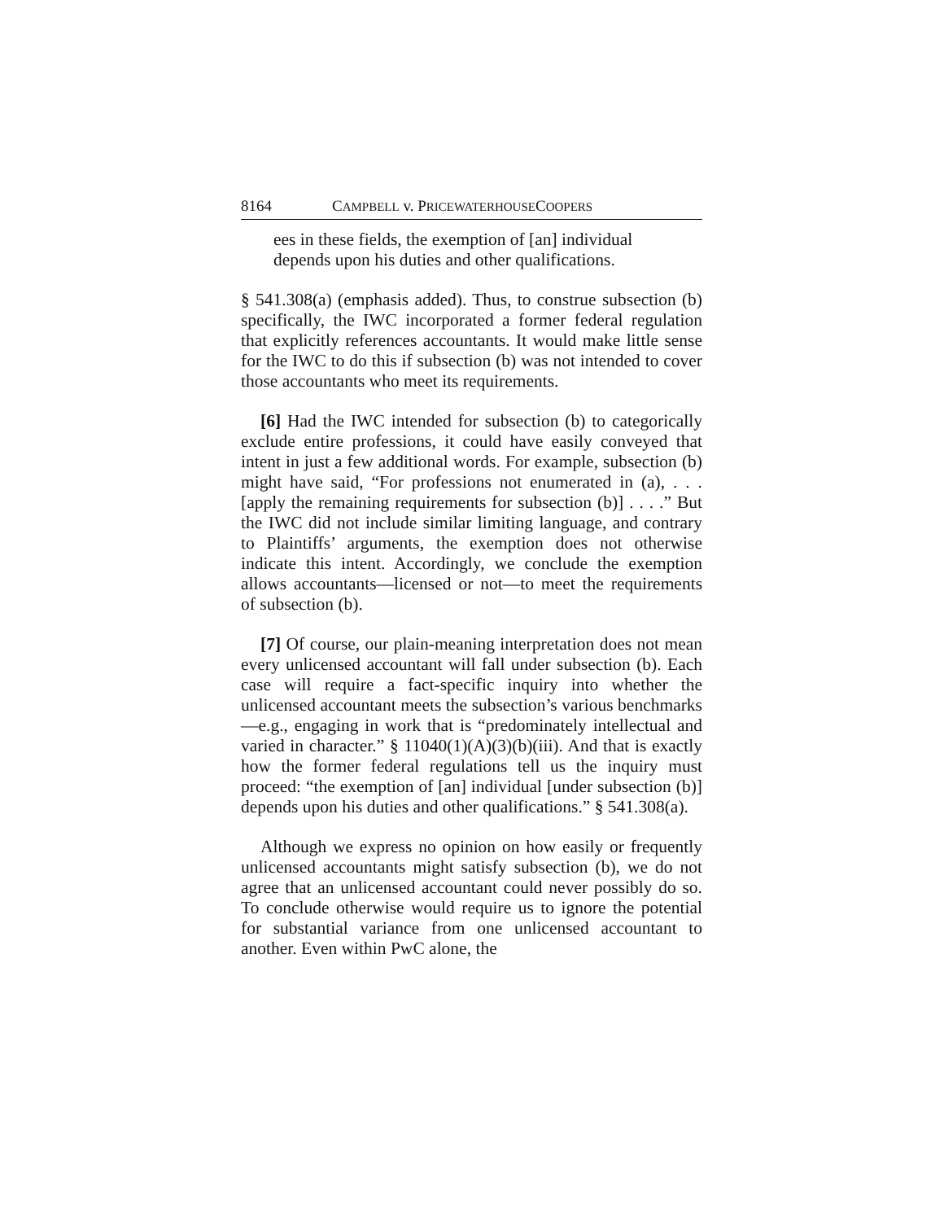8164 CAMPBELL v. PRICEWATERHOUSECOOPERS
ees in these fields, the exemption of [an] individual depends upon his duties and other qualifications.
§ 541.308(a) (emphasis added). Thus, to construe subsection (b) specifically, the IWC incorporated a former federal regulation that explicitly references accountants. It would make little sense for the IWC to do this if subsection (b) was not intended to cover those accountants who meet its requirements.
[6] Had the IWC intended for subsection (b) to categorically exclude entire professions, it could have easily conveyed that intent in just a few additional words. For example, subsection (b) might have said, “For professions not enumerated in (a), . . . [apply the remaining requirements for subsection (b)] . . . .” But the IWC did not include similar limiting language, and contrary to Plaintiffs’ arguments, the exemption does not otherwise indicate this intent. Accordingly, we conclude the exemption allows accountants—licensed or not—to meet the requirements of subsection (b).
[7] Of course, our plain-meaning interpretation does not mean every unlicensed accountant will fall under subsection (b). Each case will require a fact-specific inquiry into whether the unlicensed accountant meets the subsection’s various benchmarks—e.g., engaging in work that is “predominately intellectual and varied in character.” § 11040(1)(A)(3)(b)(iii). And that is exactly how the former federal regulations tell us the inquiry must proceed: “the exemption of [an] individual [under subsection (b)] depends upon his duties and other qualifications.” § 541.308(a).
Although we express no opinion on how easily or frequently unlicensed accountants might satisfy subsection (b), we do not agree that an unlicensed accountant could never possibly do so. To conclude otherwise would require us to ignore the potential for substantial variance from one unlicensed accountant to another. Even within PwC alone, the